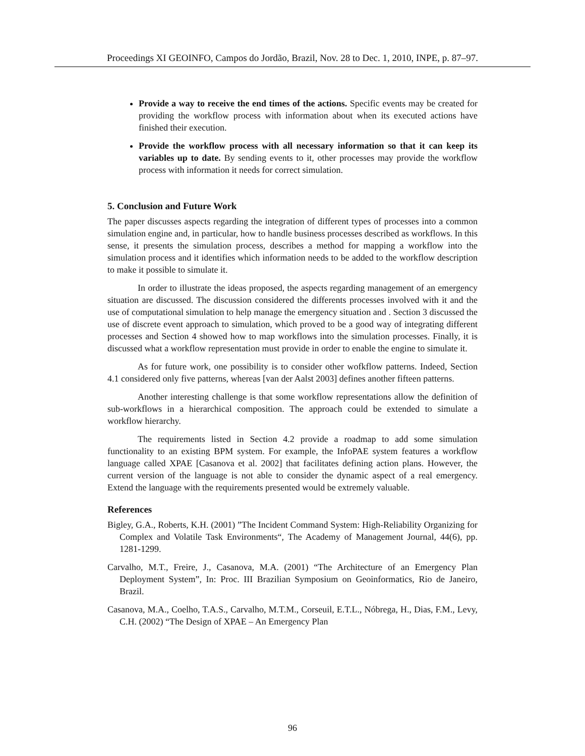Proceedings XI GEOINFO, Campos do Jordão, Brazil, Nov. 28 to Dec. 1, 2010, INPE, p. 87–97.
Provide a way to receive the end times of the actions. Specific events may be created for providing the workflow process with information about when its executed actions have finished their execution.
Provide the workflow process with all necessary information so that it can keep its variables up to date. By sending events to it, other processes may provide the workflow process with information it needs for correct simulation.
5. Conclusion and Future Work
The paper discusses aspects regarding the integration of different types of processes into a common simulation engine and, in particular, how to handle business processes described as workflows. In this sense, it presents the simulation process, describes a method for mapping a workflow into the simulation process and it identifies which information needs to be added to the workflow description to make it possible to simulate it.
In order to illustrate the ideas proposed, the aspects regarding management of an emergency situation are discussed. The discussion considered the differents processes involved with it and the use of computational simulation to help manage the emergency situation and . Section 3 discussed the use of discrete event approach to simulation, which proved to be a good way of integrating different processes and Section 4 showed how to map workflows into the simulation processes. Finally, it is discussed what a workflow representation must provide in order to enable the engine to simulate it.
As for future work, one possibility is to consider other wofkflow patterns. Indeed, Section 4.1 considered only five patterns, whereas [van der Aalst 2003] defines another fifteen patterns.
Another interesting challenge is that some workflow representations allow the definition of sub-workflows in a hierarchical composition. The approach could be extended to simulate a workflow hierarchy.
The requirements listed in Section 4.2 provide a roadmap to add some simulation functionality to an existing BPM system. For example, the InfoPAE system features a workflow language called XPAE [Casanova et al. 2002] that facilitates defining action plans. However, the current version of the language is not able to consider the dynamic aspect of a real emergency. Extend the language with the requirements presented would be extremely valuable.
References
Bigley, G.A., Roberts, K.H. (2001) ”The Incident Command System: High-Reliability Organizing for Complex and Volatile Task Environments“, The Academy of Management Journal, 44(6), pp. 1281-1299.
Carvalho, M.T., Freire, J., Casanova, M.A. (2001) “The Architecture of an Emergency Plan Deployment System”, In: Proc. III Brazilian Symposium on Geoinformatics, Rio de Janeiro, Brazil.
Casanova, M.A., Coelho, T.A.S., Carvalho, M.T.M., Corseuil, E.T.L., Nóbrega, H., Dias, F.M., Levy, C.H. (2002) “The Design of XPAE – An Emergency Plan
96